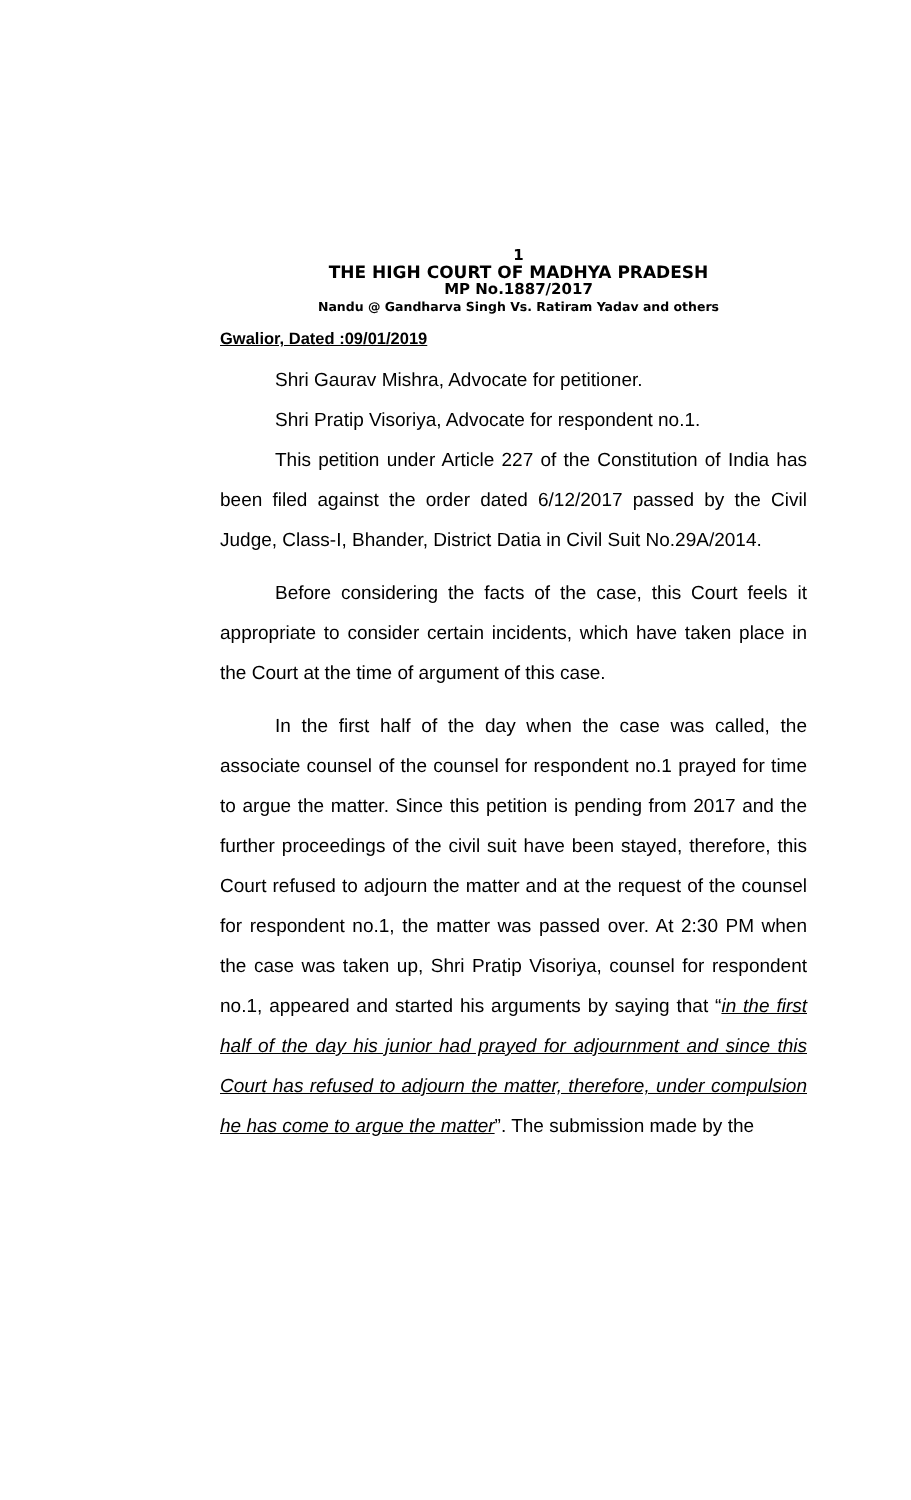1
THE HIGH COURT OF MADHYA PRADESH
MP No.1887/2017
Nandu @ Gandharva Singh Vs. Ratiram Yadav and others
Gwalior, Dated :09/01/2019
Shri Gaurav Mishra, Advocate for petitioner.
Shri Pratip Visoriya, Advocate for respondent no.1.
This petition under Article 227 of the Constitution of India has been filed against the order dated 6/12/2017 passed by the Civil Judge, Class-I, Bhander, District Datia in Civil Suit No.29A/2014.
Before considering the facts of the case, this Court feels it appropriate to consider certain incidents, which have taken place in the Court at the time of argument of this case.
In the first half of the day when the case was called, the associate counsel of the counsel for respondent no.1 prayed for time to argue the matter. Since this petition is pending from 2017 and the further proceedings of the civil suit have been stayed, therefore, this Court refused to adjourn the matter and at the request of the counsel for respondent no.1, the matter was passed over. At 2:30 PM when the case was taken up, Shri Pratip Visoriya, counsel for respondent no.1, appeared and started his arguments by saying that “in the first half of the day his junior had prayed for adjournment and since this Court has refused to adjourn the matter, therefore, under compulsion he has come to argue the matter”. The submission made by the